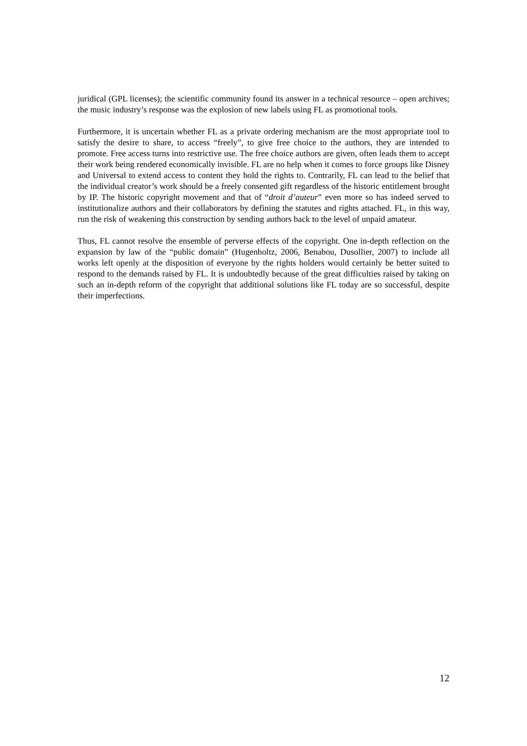juridical (GPL licenses); the scientific community found its answer in a technical resource – open archives; the music industry’s response was the explosion of new labels using FL as promotional tools.
Furthermore, it is uncertain whether FL as a private ordering mechanism are the most appropriate tool to satisfy the desire to share, to access “freely”, to give free choice to the authors, they are intended to promote. Free access turns into restrictive use. The free choice authors are given, often leads them to accept their work being rendered economically invisible. FL are no help when it comes to force groups like Disney and Universal to extend access to content they hold the rights to. Contrarily, FL can lead to the belief that the individual creator’s work should be a freely consented gift regardless of the historic entitlement brought by IP. The historic copyright movement and that of “droit d’auteur” even more so has indeed served to institutionalize authors and their collaborators by defining the statutes and rights attached. FL, in this way, run the risk of weakening this construction by sending authors back to the level of unpaid amateur.
Thus, FL cannot resolve the ensemble of perverse effects of the copyright. One in-depth reflection on the expansion by law of the “public domain” (Hugenholtz, 2006, Benabou, Dusollier, 2007) to include all works left openly at the disposition of everyone by the rights holders would certainly be better suited to respond to the demands raised by FL. It is undoubtedly because of the great difficulties raised by taking on such an in-depth reform of the copyright that additional solutions like FL today are so successful, despite their imperfections.
12